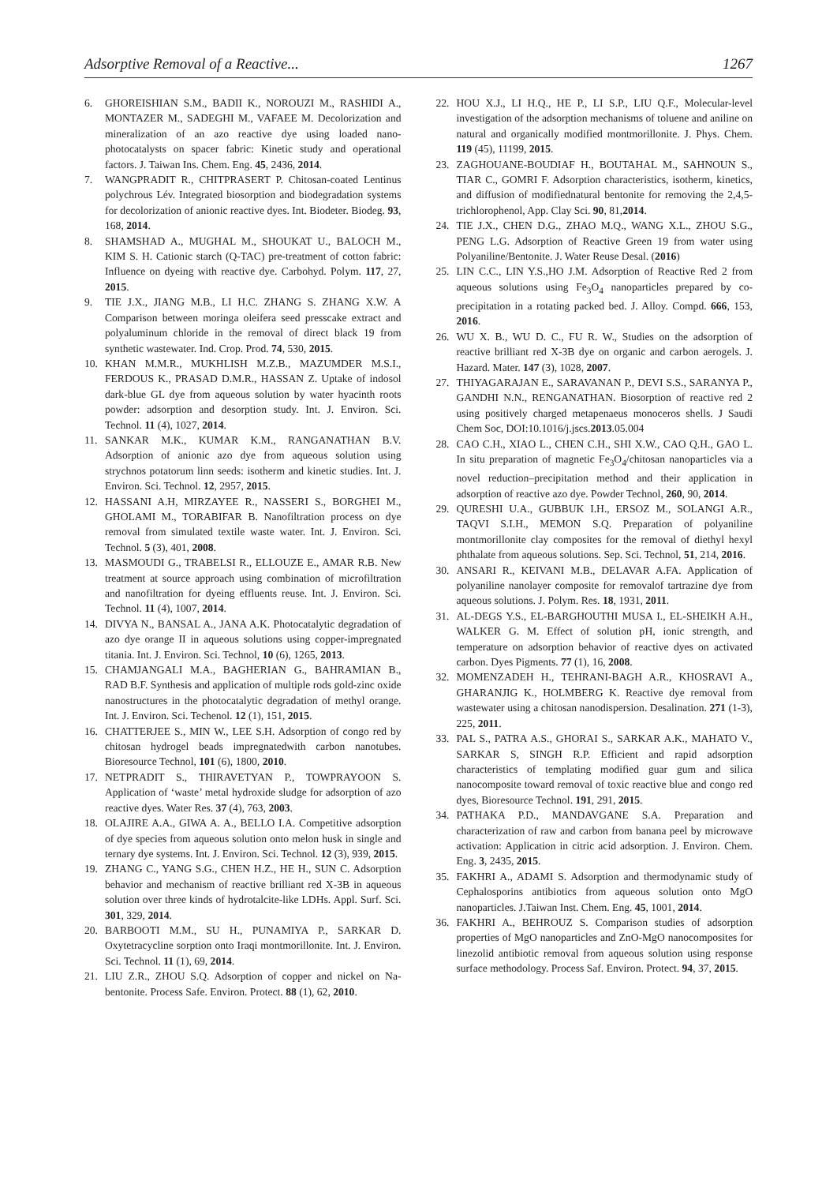Adsorptive Removal of a Reactive... 1267
6. GHOREISHIAN S.M., BADII K., NOROUZI M., RASHIDI A., MONTAZER M., SADEGHI M., VAFAEE M. Decolorization and mineralization of an azo reactive dye using loaded nano-photocatalysts on spacer fabric: Kinetic study and operational factors. J. Taiwan Ins. Chem. Eng. 45, 2436, 2014.
7. WANGPRADIT R., CHITPRASERT P. Chitosan-coated Lentinus polychrous Lév. Integrated biosorption and biodegradation systems for decolorization of anionic reactive dyes. Int. Biodeter. Biodeg. 93, 168, 2014.
8. SHAMSHAD A., MUGHAL M., SHOUKAT U., BALOCH M., KIM S. H. Cationic starch (Q-TAC) pre-treatment of cotton fabric: Influence on dyeing with reactive dye. Carbohyd. Polym. 117, 27, 2015.
9. TIE J.X., JIANG M.B., LI H.C. ZHANG S. ZHANG X.W. A Comparison between moringa oleifera seed presscake extract and polyaluminum chloride in the removal of direct black 19 from synthetic wastewater. Ind. Crop. Prod. 74, 530, 2015.
10. KHAN M.M.R., MUKHLISH M.Z.B., MAZUMDER M.S.I., FERDOUS K., PRASAD D.M.R., HASSAN Z. Uptake of indosol dark-blue GL dye from aqueous solution by water hyacinth roots powder: adsorption and desorption study. Int. J. Environ. Sci. Technol. 11 (4), 1027, 2014.
11. SANKAR M.K., KUMAR K.M., RANGANATHAN B.V. Adsorption of anionic azo dye from aqueous solution using strychnos potatorum linn seeds: isotherm and kinetic studies. Int. J. Environ. Sci. Technol. 12, 2957, 2015.
12. HASSANI A.H, MIRZAYEE R., NASSERI S., BORGHEI M., GHOLAMI M., TORABIFAR B. Nanofiltration process on dye removal from simulated textile waste water. Int. J. Environ. Sci. Technol. 5 (3), 401, 2008.
13. MASMOUDI G., TRABELSI R., ELLOUZE E., AMAR R.B. New treatment at source approach using combination of microfiltration and nanofiltration for dyeing effluents reuse. Int. J. Environ. Sci. Technol. 11 (4), 1007, 2014.
14. DIVYA N., BANSAL A., JANA A.K. Photocatalytic degradation of azo dye orange II in aqueous solutions using copper-impregnated titania. Int. J. Environ. Sci. Technol, 10 (6), 1265, 2013.
15. CHAMJANGALI M.A., BAGHERIAN G., BAHRAMIAN B., RAD B.F. Synthesis and application of multiple rods gold-zinc oxide nanostructures in the photocatalytic degradation of methyl orange. Int. J. Environ. Sci. Techenol. 12 (1), 151, 2015.
16. CHATTERJEE S., MIN W., LEE S.H. Adsorption of congo red by chitosan hydrogel beads impregnatedwith carbon nanotubes. Bioresource Technol, 101 (6), 1800, 2010.
17. NETPRADIT S., THIRAVETYAN P., TOWPRAYOON S. Application of ‘waste’ metal hydroxide sludge for adsorption of azo reactive dyes. Water Res. 37 (4), 763, 2003.
18. OLAJIRE A.A., GIWA A. A., BELLO I.A. Competitive adsorption of dye species from aqueous solution onto melon husk in single and ternary dye systems. Int. J. Environ. Sci. Technol. 12 (3), 939, 2015.
19. ZHANG C., YANG S.G., CHEN H.Z., HE H., SUN C. Adsorption behavior and mechanism of reactive brilliant red X-3B in aqueous solution over three kinds of hydrotalcite-like LDHs. Appl. Surf. Sci. 301, 329, 2014.
20. BARBOOTI M.M., SU H., PUNAMIYA P., SARKAR D. Oxytetracycline sorption onto Iraqi montmorillonite. Int. J. Environ. Sci. Technol. 11 (1), 69, 2014.
21. LIU Z.R., ZHOU S.Q. Adsorption of copper and nickel on Na-bentonite. Process Safe. Environ. Protect. 88 (1), 62, 2010.
22. HOU X.J., LI H.Q., HE P., LI S.P., LIU Q.F., Molecular-level investigation of the adsorption mechanisms of toluene and aniline on natural and organically modified montmorillonite. J. Phys. Chem. 119 (45), 11199, 2015.
23. ZAGHOUANE-BOUDIAF H., BOUTAHAL M., SAHNOUN S., TIAR C., GOMRI F. Adsorption characteristics, isotherm, kinetics, and diffusion of modifiednatural bentonite for removing the 2,4,5-trichlorophenol, App. Clay Sci. 90, 81,2014.
24. TIE J.X., CHEN D.G., ZHAO M.Q., WANG X.L., ZHOU S.G., PENG L.G. Adsorption of Reactive Green 19 from water using Polyaniline/Bentonite. J. Water Reuse Desal. (2016)
25. LIN C.C., LIN Y.S.,HO J.M. Adsorption of Reactive Red 2 from aqueous solutions using Fe<sub>3</sub>O<sub>4</sub> nanoparticles prepared by co-precipitation in a rotating packed bed. J. Alloy. Compd. 666, 153, 2016.
26. WU X. B., WU D. C., FU R. W., Studies on the adsorption of reactive brilliant red X-3B dye on organic and carbon aerogels. J. Hazard. Mater. 147 (3), 1028, 2007.
27. THIYAGARAJAN E., SARAVANAN P., DEVI S.S., SARANYA P., GANDHI N.N., RENGANATHAN. Biosorption of reactive red 2 using positively charged metapenaeus monoceros shells. J Saudi Chem Soc, DOI:10.1016/j.jscs.2013.05.004
28. CAO C.H., XIAO L., CHEN C.H., SHI X.W., CAO Q.H., GAO L. In situ preparation of magnetic Fe<sub>3</sub>O<sub>4</sub>/chitosan nanoparticles via a novel reduction–precipitation method and their application in adsorption of reactive azo dye. Powder Technol, 260, 90, 2014.
29. QURESHI U.A., GUBBUK I.H., ERSOZ M., SOLANGI A.R., TAQVI S.I.H., MEMON S.Q. Preparation of polyaniline montmorillonite clay composites for the removal of diethyl hexyl phthalate from aqueous solutions. Sep. Sci. Technol, 51, 214, 2016.
30. ANSARI R., KEIVANI M.B., DELAVAR A.FA. Application of polyaniline nanolayer composite for removalof tartrazine dye from aqueous solutions. J. Polym. Res. 18, 1931, 2011.
31. AL-DEGS Y.S., EL-BARGHOUTHI MUSA I., EL-SHEIKH A.H., WALKER G. M. Effect of solution pH, ionic strength, and temperature on adsorption behavior of reactive dyes on activated carbon. Dyes Pigments. 77 (1), 16, 2008.
32. MOMENZADEH H., TEHRANI-BAGH A.R., KHOSRAVI A., GHARANJIG K., HOLMBERG K. Reactive dye removal from wastewater using a chitosan nanodispersion. Desalination. 271 (1-3), 225, 2011.
33. PAL S., PATRA A.S., GHORAI S., SARKAR A.K., MAHATO V., SARKAR S, SINGH R.P. Efficient and rapid adsorption characteristics of templating modified guar gum and silica nanocomposite toward removal of toxic reactive blue and congo red dyes, Bioresource Technol. 191, 291, 2015.
34. PATHAKA P.D., MANDAVGANE S.A. Preparation and characterization of raw and carbon from banana peel by microwave activation: Application in citric acid adsorption. J. Environ. Chem. Eng. 3, 2435, 2015.
35. FAKHRI A., ADAMI S. Adsorption and thermodynamic study of Cephalosporins antibiotics from aqueous solution onto MgO nanoparticles. J.Taiwan Inst. Chem. Eng. 45, 1001, 2014.
36. FAKHRI A., BEHROUZ S. Comparison studies of adsorption properties of MgO nanoparticles and ZnO-MgO nanocomposites for linezolid antibiotic removal from aqueous solution using response surface methodology. Process Saf. Environ. Protect. 94, 37, 2015.